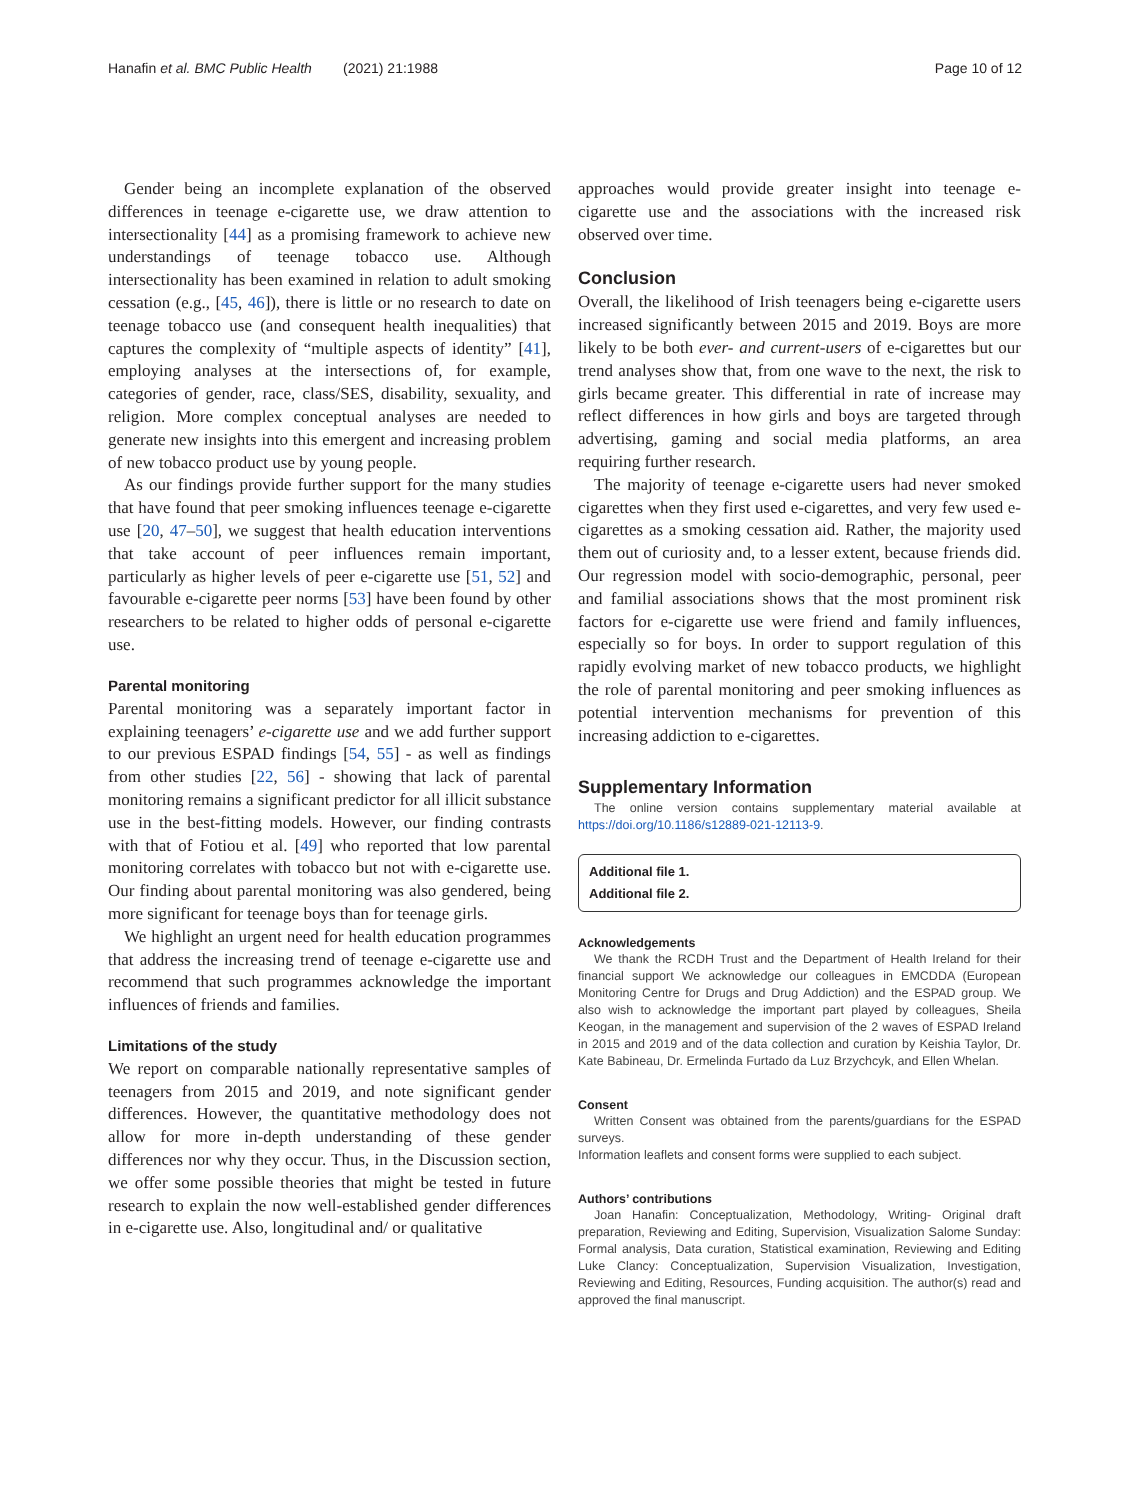Hanafin et al. BMC Public Health (2021) 21:1988 Page 10 of 12
Gender being an incomplete explanation of the observed differences in teenage e-cigarette use, we draw attention to intersectionality [44] as a promising framework to achieve new understandings of teenage tobacco use. Although intersectionality has been examined in relation to adult smoking cessation (e.g., [45, 46]), there is little or no research to date on teenage tobacco use (and consequent health inequalities) that captures the complexity of “multiple aspects of identity” [41], employing analyses at the intersections of, for example, categories of gender, race, class/SES, disability, sexuality, and religion. More complex conceptual analyses are needed to generate new insights into this emergent and increasing problem of new tobacco product use by young people.
As our findings provide further support for the many studies that have found that peer smoking influences teenage e-cigarette use [20, 47–50], we suggest that health education interventions that take account of peer influences remain important, particularly as higher levels of peer e-cigarette use [51, 52] and favourable e-cigarette peer norms [53] have been found by other researchers to be related to higher odds of personal e-cigarette use.
Parental monitoring
Parental monitoring was a separately important factor in explaining teenagers’ e-cigarette use and we add further support to our previous ESPAD findings [54, 55] - as well as findings from other studies [22, 56] - showing that lack of parental monitoring remains a significant predictor for all illicit substance use in the best-fitting models. However, our finding contrasts with that of Fotiou et al. [49] who reported that low parental monitoring correlates with tobacco but not with e-cigarette use. Our finding about parental monitoring was also gendered, being more significant for teenage boys than for teenage girls.
We highlight an urgent need for health education programmes that address the increasing trend of teenage e-cigarette use and recommend that such programmes acknowledge the important influences of friends and families.
Limitations of the study
We report on comparable nationally representative samples of teenagers from 2015 and 2019, and note significant gender differences. However, the quantitative methodology does not allow for more in-depth understanding of these gender differences nor why they occur. Thus, in the Discussion section, we offer some possible theories that might be tested in future research to explain the now well-established gender differences in e-cigarette use. Also, longitudinal and/ or qualitative
approaches would provide greater insight into teenage e-cigarette use and the associations with the increased risk observed over time.
Conclusion
Overall, the likelihood of Irish teenagers being e-cigarette users increased significantly between 2015 and 2019. Boys are more likely to be both ever- and current-users of e-cigarettes but our trend analyses show that, from one wave to the next, the risk to girls became greater. This differential in rate of increase may reflect differences in how girls and boys are targeted through advertising, gaming and social media platforms, an area requiring further research.
The majority of teenage e-cigarette users had never smoked cigarettes when they first used e-cigarettes, and very few used e-cigarettes as a smoking cessation aid. Rather, the majority used them out of curiosity and, to a lesser extent, because friends did. Our regression model with socio-demographic, personal, peer and familial associations shows that the most prominent risk factors for e-cigarette use were friend and family influences, especially so for boys. In order to support regulation of this rapidly evolving market of new tobacco products, we highlight the role of parental monitoring and peer smoking influences as potential intervention mechanisms for prevention of this increasing addiction to e-cigarettes.
Supplementary Information
The online version contains supplementary material available at https://doi.org/10.1186/s12889-021-12113-9.
Additional file 1.
Additional file 2.
Acknowledgements
We thank the RCDH Trust and the Department of Health Ireland for their financial support We acknowledge our colleagues in EMCDDA (European Monitoring Centre for Drugs and Drug Addiction) and the ESPAD group. We also wish to acknowledge the important part played by colleagues, Sheila Keogan, in the management and supervision of the 2 waves of ESPAD Ireland in 2015 and 2019 and of the data collection and curation by Keishia Taylor, Dr. Kate Babineau, Dr. Ermelinda Furtado da Luz Brzychcyk, and Ellen Whelan.
Consent
Written Consent was obtained from the parents/guardians for the ESPAD surveys.
Information leaflets and consent forms were supplied to each subject.
Authors’ contributions
Joan Hanafin: Conceptualization, Methodology, Writing- Original draft preparation, Reviewing and Editing, Supervision, Visualization Salome Sunday: Formal analysis, Data curation, Statistical examination, Reviewing and Editing Luke Clancy: Conceptualization, Supervision Visualization, Investigation, Reviewing and Editing, Resources, Funding acquisition. The author(s) read and approved the final manuscript.